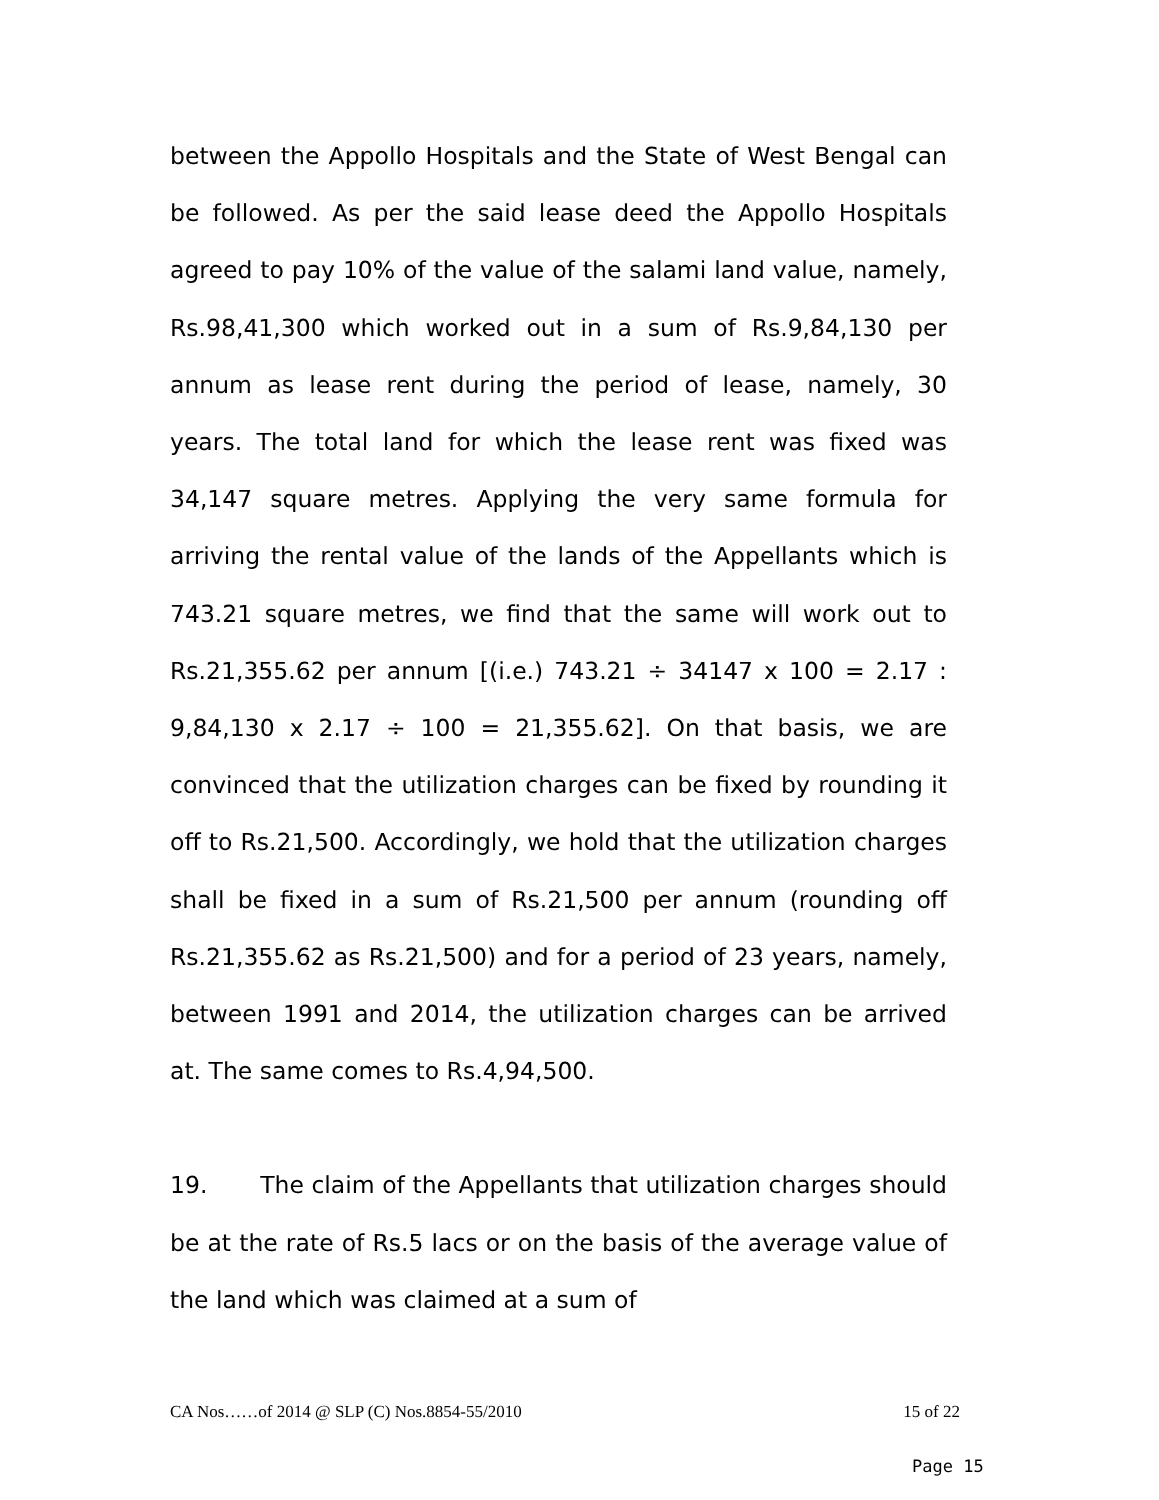between the Appollo Hospitals and the State of West Bengal can be followed. As per the said lease deed the Appollo Hospitals agreed to pay 10% of the value of the salami land value, namely, Rs.98,41,300 which worked out in a sum of Rs.9,84,130 per annum as lease rent during the period of lease, namely, 30 years. The total land for which the lease rent was fixed was 34,147 square metres. Applying the very same formula for arriving the rental value of the lands of the Appellants which is 743.21 square metres, we find that the same will work out to Rs.21,355.62 per annum [(i.e.) 743.21 ÷ 34147 x 100 = 2.17 : 9,84,130 x 2.17 ÷ 100 = 21,355.62]. On that basis, we are convinced that the utilization charges can be fixed by rounding it off to Rs.21,500. Accordingly, we hold that the utilization charges shall be fixed in a sum of Rs.21,500 per annum (rounding off Rs.21,355.62 as Rs.21,500) and for a period of 23 years, namely, between 1991 and 2014, the utilization charges can be arrived at. The same comes to Rs.4,94,500.
19. The claim of the Appellants that utilization charges should be at the rate of Rs.5 lacs or on the basis of the average value of the land which was claimed at a sum of
CA Nos……of 2014 @ SLP (C) Nos.8854-55/2010 15 of 22
Page 15